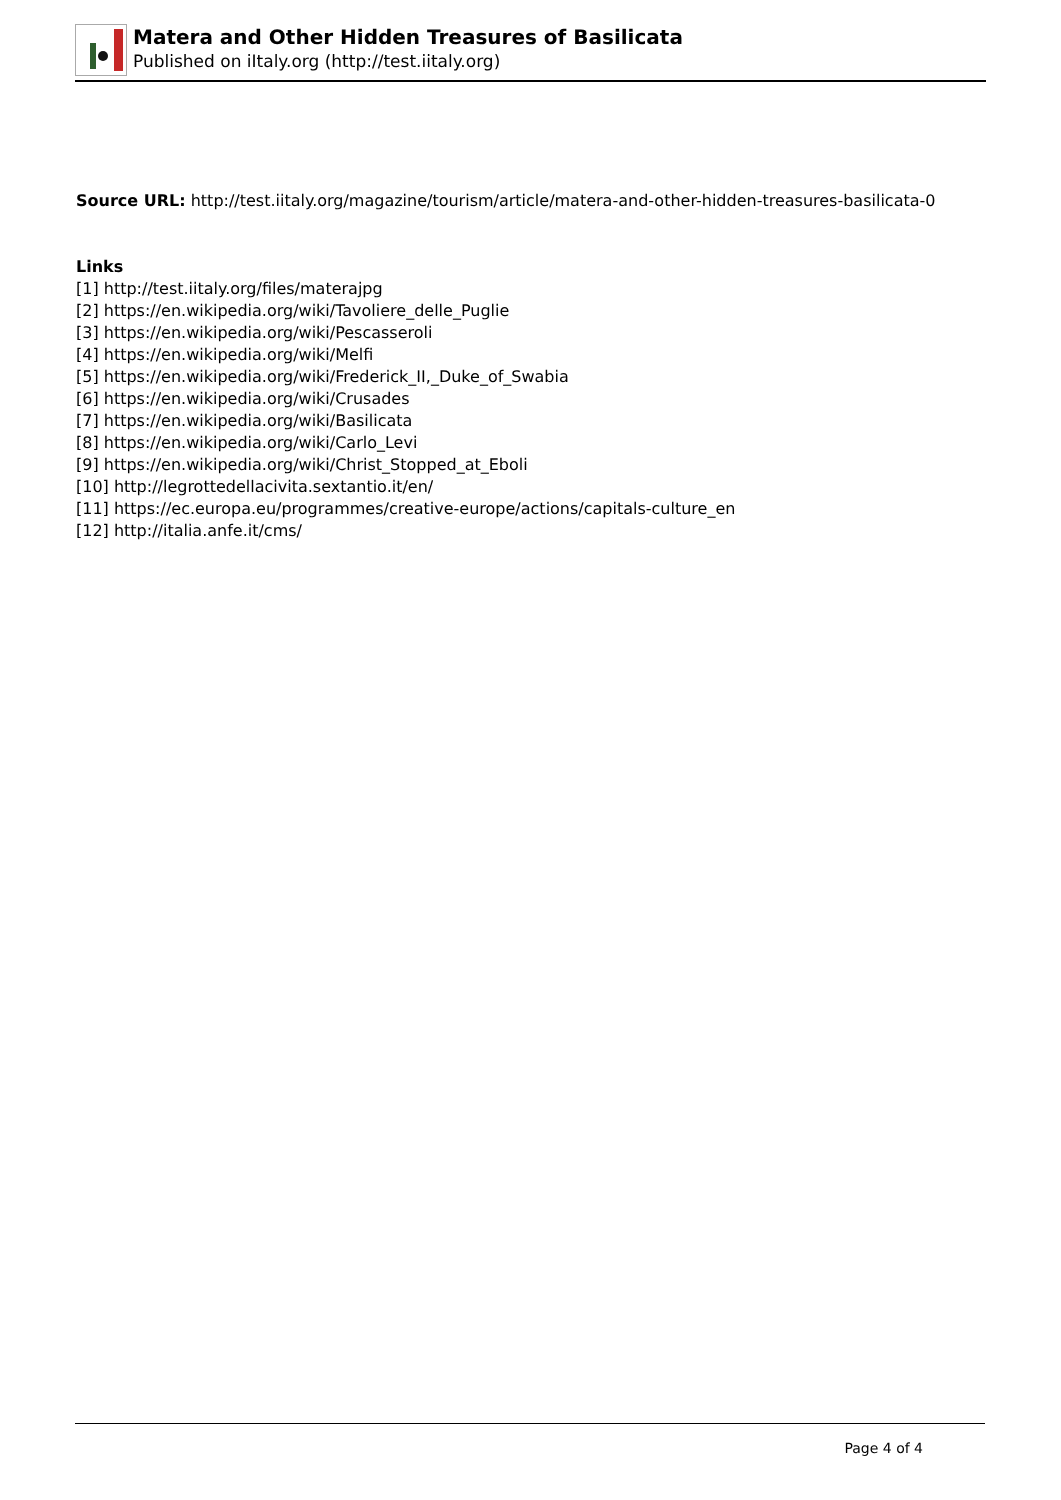Matera and Other Hidden Treasures of Basilicata
Published on iItaly.org (http://test.iitaly.org)
Source URL: http://test.iitaly.org/magazine/tourism/article/matera-and-other-hidden-treasures-basilicata-0
Links
[1] http://test.iitaly.org/files/materajpg
[2] https://en.wikipedia.org/wiki/Tavoliere_delle_Puglie
[3] https://en.wikipedia.org/wiki/Pescasseroli
[4] https://en.wikipedia.org/wiki/Melfi
[5] https://en.wikipedia.org/wiki/Frederick_II,_Duke_of_Swabia
[6] https://en.wikipedia.org/wiki/Crusades
[7] https://en.wikipedia.org/wiki/Basilicata
[8] https://en.wikipedia.org/wiki/Carlo_Levi
[9] https://en.wikipedia.org/wiki/Christ_Stopped_at_Eboli
[10] http://legrottedellacivita.sextantio.it/en/
[11] https://ec.europa.eu/programmes/creative-europe/actions/capitals-culture_en
[12] http://italia.anfe.it/cms/
Page 4 of 4